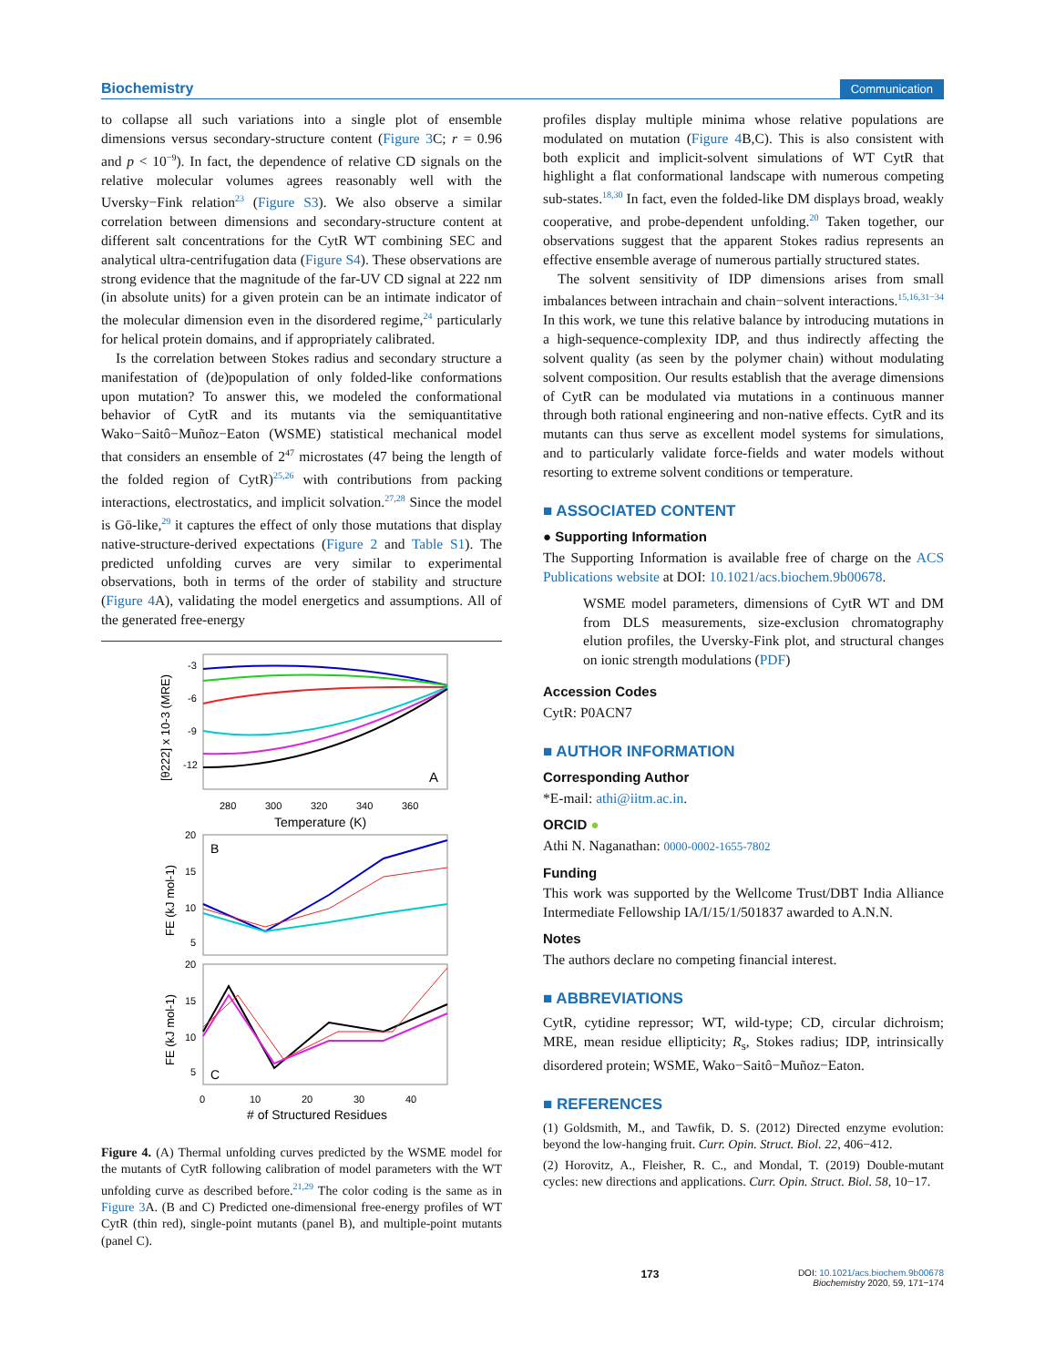Biochemistry Communication
to collapse all such variations into a single plot of ensemble dimensions versus secondary-structure content (Figure 3 C; r = 0.96 and p < 10<sup>−9</sup>). In fact, the dependence of relative CD signals on the relative molecular volumes agrees reasonably well with the Uversky−Fink relation<sup>23</sup> (Figure S3). We also observe a similar correlation between dimensions and secondary-structure content at different salt concentrations for the CytR WT combining SEC and analytical ultra-centrifugation data (Figure S4). These observations are strong evidence that the magnitude of the far-UV CD signal at 222 nm (in absolute units) for a given protein can be an intimate indicator of the molecular dimension even in the disordered regime,<sup>24</sup> particularly for helical protein domains, and if appropriately calibrated.
Is the correlation between Stokes radius and secondary structure a manifestation of (de)population of only folded-like conformations upon mutation? To answer this, we modeled the conformational behavior of CytR and its mutants via the semiquantitative Wako−Saitô−Muñoz−Eaton (WSME) statistical mechanical model that considers an ensemble of 2<sup>47</sup> microstates (47 being the length of the folded region of CytR)<sup>25,26</sup> with contributions from packing interactions, electrostatics, and implicit solvation.<sup>27,28</sup> Since the model is Gō-like,<sup>29</sup> it captures the effect of only those mutations that display native-structure-derived expectations (Figure 2 and Table S1). The predicted unfolding curves are very similar to experimental observations, both in terms of the order of stability and structure (Figure 4 A), validating the model energetics and assumptions. All of the generated free-energy
-3
-6
-9
-12
A
280
300
320
340
360
Temperature (K)
[θ222] x 10-3 (MRE)
B
20
15
10
5
FE (kJ mol-1)
C
20
15
10
5
FE (kJ mol-1)
0
10
20
30
40
# of Structured Residues
Figure 4. (A) Thermal unfolding curves predicted by the WSME model for the mutants of CytR following calibration of model parameters with the WT unfolding curve as described before.<sup>21,29</sup> The color coding is the same as in Figure 3 A. (B and C) Predicted one-dimensional free-energy profiles of WT CytR (thin red), single-point mutants (panel B), and multiple-point mutants (panel C).
profiles display multiple minima whose relative populations are modulated on mutation (Figure 4 B,C). This is also consistent with both explicit and implicit-solvent simulations of WT CytR that highlight a flat conformational landscape with numerous competing sub-states.<sup>18,30</sup> In fact, even the folded-like DM displays broad, weakly cooperative, and probe-dependent unfolding.<sup>20</sup> Taken together, our observations suggest that the apparent Stokes radius represents an effective ensemble average of numerous partially structured states.
The solvent sensitivity of IDP dimensions arises from small imbalances between intrachain and chain−solvent interactions.<sup>15,16,31−34</sup> In this work, we tune this relative balance by introducing mutations in a high-sequence-complexity IDP, and thus indirectly affecting the solvent quality (as seen by the polymer chain) without modulating solvent composition. Our results establish that the average dimensions of CytR can be modulated via mutations in a continuous manner through both rational engineering and non-native effects. CytR and its mutants can thus serve as excellent model systems for simulations, and to particularly validate force-fields and water models without resorting to extreme solvent conditions or temperature.
■ ASSOCIATED CONTENT
● Supporting Information
The Supporting Information is available free of charge on the ACS Publications website at DOI: 10.1021/acs.biochem.9b00678.
WSME model parameters, dimensions of CytR WT and DM from DLS measurements, size-exclusion chromatography elution profiles, the Uversky-Fink plot, and structural changes on ionic strength modulations (PDF)
Accession Codes
CytR: P0ACN7
■ AUTHOR INFORMATION
Corresponding Author
*E-mail: athi@iitm.ac.in.
ORCID ●
Athi N. Naganathan: 0000-0002-1655-7802
Funding
This work was supported by the Wellcome Trust/DBT India Alliance Intermediate Fellowship IA/I/15/1/501837 awarded to A.N.N.
Notes
The authors declare no competing financial interest.
■ ABBREVIATIONS
CytR, cytidine repressor; WT, wild-type; CD, circular dichroism; MRE, mean residue ellipticity; R<sub>s</sub>, Stokes radius; IDP, intrinsically disordered protein; WSME, Wako−Saitô−Muñoz−Eaton.
■ REFERENCES
(1) Goldsmith, M., and Tawfik, D. S. (2012) Directed enzyme evolution: beyond the low-hanging fruit. Curr. Opin. Struct. Biol. 22, 406−412.
(2) Horovitz, A., Fleisher, R. C., and Mondal, T. (2019) Double-mutant cycles: new directions and applications. Curr. Opin. Struct. Biol. 58, 10−17.
173 DOI: 10.1021/acs.biochem.9b00678
Biochemistry 2020, 59, 171−174